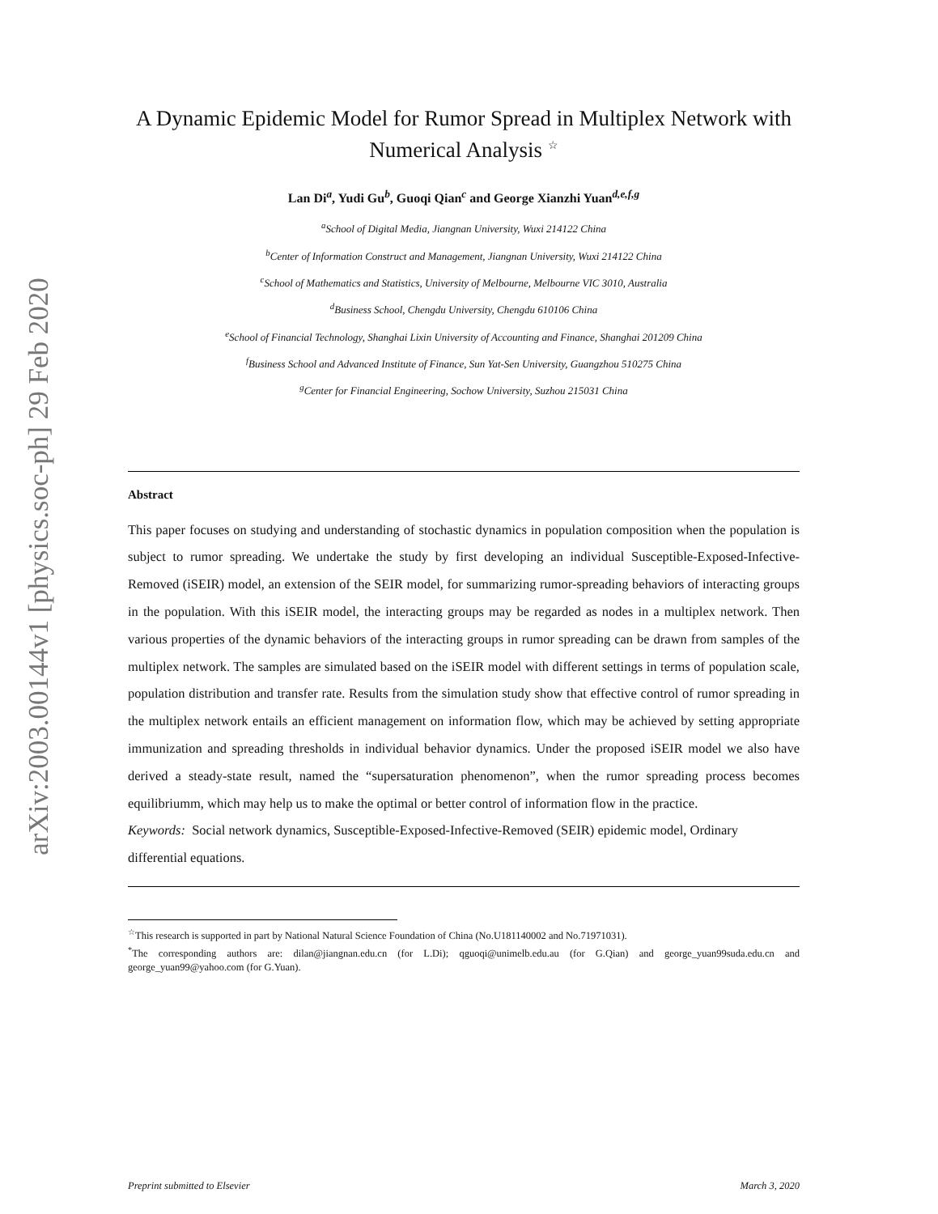arXiv:2003.00144v1 [physics.soc-ph] 29 Feb 2020
A Dynamic Epidemic Model for Rumor Spread in Multiplex Network with Numerical Analysis <sup>☆</sup>
Lan Di<sup>a</sup>, Yudi Gu<sup>b</sup>, Guoqi Qian<sup>c</sup> and George Xianzhi Yuan<sup>d,e,f,g</sup>
<sup>a</sup> School of Digital Media, Jiangnan University, Wuxi 214122 China
<sup>b</sup> Center of Information Construct and Management, Jiangnan University, Wuxi 214122 China
<sup>c</sup> School of Mathematics and Statistics, University of Melbourne, Melbourne VIC 3010, Australia
<sup>d</sup> Business School, Chengdu University, Chengdu 610106 China
<sup>e</sup> School of Financial Technology, Shanghai Lixin University of Accounting and Finance, Shanghai 201209 China
<sup>f</sup> Business School and Advanced Institute of Finance, Sun Yat-Sen University, Guangzhou 510275 China
<sup>g</sup> Center for Financial Engineering, Sochow University, Suzhou 215031 China
Abstract
This paper focuses on studying and understanding of stochastic dynamics in population composition when the population is subject to rumor spreading. We undertake the study by first developing an individual Susceptible-Exposed-Infective-Removed (iSEIR) model, an extension of the SEIR model, for summarizing rumor-spreading behaviors of interacting groups in the population. With this iSEIR model, the interacting groups may be regarded as nodes in a multiplex network. Then various properties of the dynamic behaviors of the interacting groups in rumor spreading can be drawn from samples of the multiplex network. The samples are simulated based on the iSEIR model with different settings in terms of population scale, population distribution and transfer rate. Results from the simulation study show that effective control of rumor spreading in the multiplex network entails an efficient management on information flow, which may be achieved by setting appropriate immunization and spreading thresholds in individual behavior dynamics. Under the proposed iSEIR model we also have derived a steady-state result, named the “supersaturation phenomenon”, when the rumor spreading process becomes equilibriumm, which may help us to make the optimal or better control of information flow in the practice.
Keywords: Social network dynamics, Susceptible-Exposed-Infective-Removed (SEIR) epidemic model, Ordinary differential equations.
<sup>☆</sup>This research is supported in part by National Natural Science Foundation of China (No.U181140002 and No.71971031).
<sup>*</sup> The corresponding authors are: dilan@jiangnan.edu.cn (for L.Di); qguoqi@unimelb.edu.au (for G.Qian) and george_yuan99suda.edu.cn and george_yuan99@yahoo.com (for G.Yuan).
Preprint submitted to Elsevier March 3, 2020